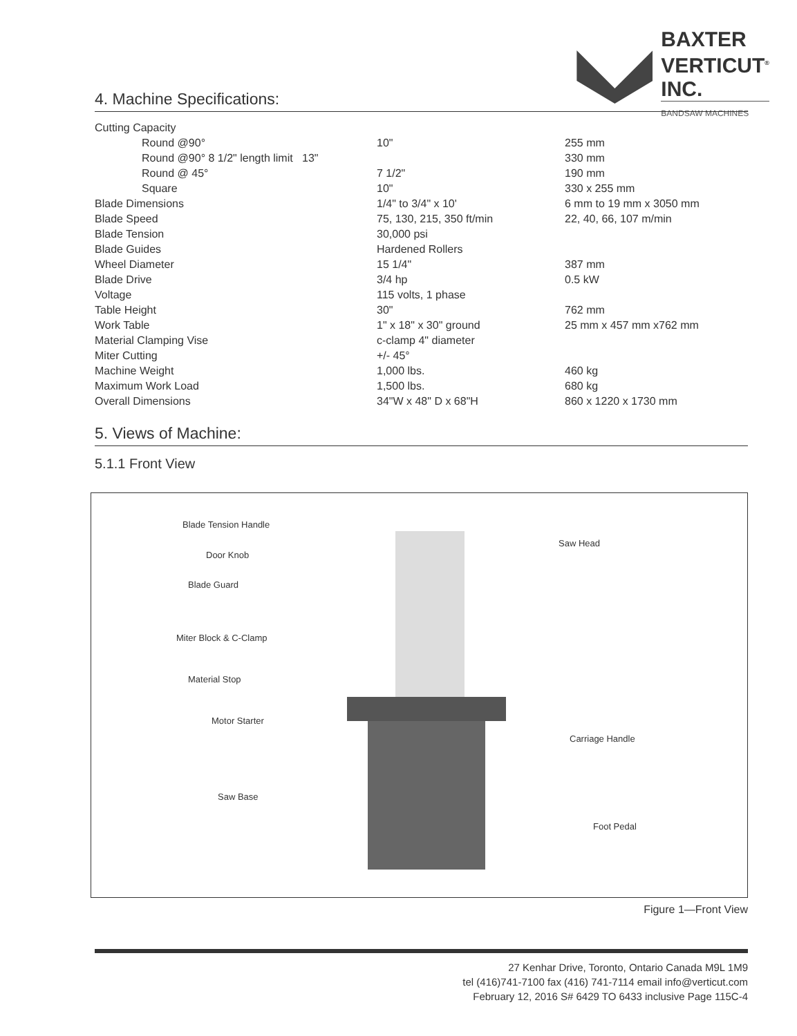BAXTER
VERTICUT<sup>®</sup>
INC.
BANDSAW MACHINES
4. Machine Specifications:
| Cutting Capacity | | |
| Round @90° | 10" | 255 mm |
| Round @90° 8 1/2" length limit 13" | | 330 mm |
| Round @ 45° | 7 1/2" | 190 mm |
| Square | 10" | 330 x 255 mm |
| Blade Dimensions | 1/4" to 3/4" x 10' | 6 mm to 19 mm x 3050 mm |
| Blade Speed | 75, 130, 215, 350 ft/min | 22, 40, 66, 107 m/min |
| Blade Tension | 30,000 psi | |
| Blade Guides | Hardened Rollers | |
| Wheel Diameter | 15 1/4" | 387 mm |
| Blade Drive | 3/4 hp | 0.5 kW |
| Voltage | 115 volts, 1 phase | |
| Table Height | 30" | 762 mm |
| Work Table | 1" x 18" x 30" ground | 25 mm x 457 mm x762 mm |
| Material Clamping Vise | c-clamp 4" diameter | |
| Miter Cutting | +/- 45° | |
| Machine Weight | 1,000 lbs. | 460 kg |
| Maximum Work Load | 1,500 lbs. | 680 kg |
| Overall Dimensions | 34"W x 48" D x 68"H | 860 x 1220 x 1730 mm |
5. Views of Machine:
5.1.1 Front View
Blade Tension Handle
Door Knob
Blade Guard
Miter Block & C-Clamp
Material Stop
Motor Starter
Saw Base
Saw Head
Carriage Handle
Foot Pedal
Figure 1—Front View
27 Kenhar Drive, Toronto, Ontario Canada M9L 1M9
tel (416)741-7100 fax (416) 741-7114 email info@verticut.com
February 12, 2016 S# 6429 TO 6433 inclusive Page 115C-4